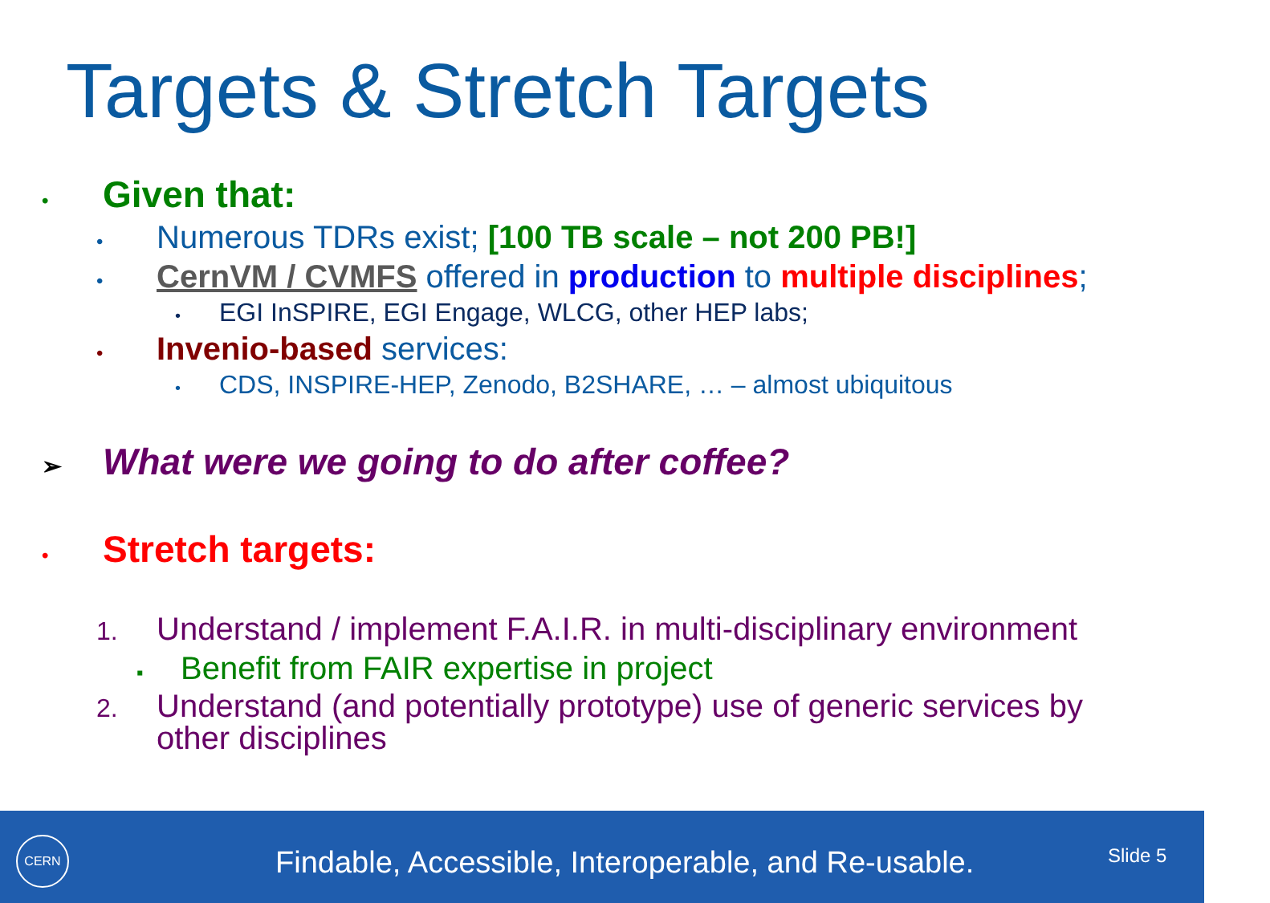Targets & Stretch Targets
• Given that:
• Numerous TDRs exist; [100 TB scale – not 200 PB!]
• CernVM / CVMFS offered in production to multiple disciplines;
• EGI InSPIRE, EGI Engage, WLCG, other HEP labs;
• Invenio-based services:
• CDS, INSPIRE-HEP, Zenodo, B2SHARE, … – almost ubiquitous
➢ What were we going to do after coffee?
• Stretch targets:
1. Understand / implement F.A.I.R. in multi-disciplinary environment
▪ Benefit from FAIR expertise in project
2. Understand (and potentially prototype) use of generic services by other disciplines
CERN
Findable, Accessible, Interoperable, and Re-usable.
Slide 5